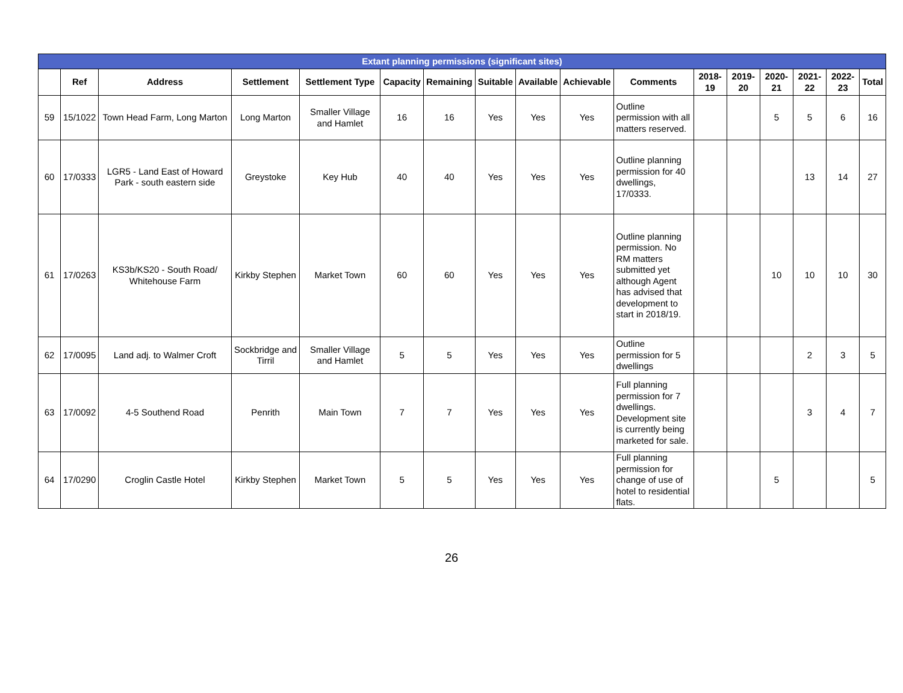| Extant planning permissions (significant sites) | | | | | | | | | | | | | | | | |
| --- | --- | --- | --- | --- | --- | --- | --- | --- | --- | --- | --- | --- | --- | --- | --- | --- |
| | Ref | Address | Settlement | Settlement Type | Capacity | Remaining | Suitable | Available | Achievable | Comments | 2018-19 | 2019-20 | 2020-21 | 2021-22 | 2022-23 | Total |
| 59 | 15/1022 | Town Head Farm, Long Marton | Long Marton | Smaller Village and Hamlet | 16 | 16 | Yes | Yes | Yes | Outline permission with all matters reserved. | | | 5 | 5 | 6 | 16 |
| 60 | 17/0333 | LGR5 - Land East of Howard Park - south eastern side | Greystoke | Key Hub | 40 | 40 | Yes | Yes | Yes | Outline planning permission for 40 dwellings, 17/0333. | | | | 13 | 14 | 27 |
| 61 | 17/0263 | KS3b/KS20 - South Road/ Whitehouse Farm | Kirkby Stephen | Market Town | 60 | 60 | Yes | Yes | Yes | Outline planning permission. No RM matters submitted yet although Agent has advised that development to start in 2018/19. | | | 10 | 10 | 10 | 30 |
| 62 | 17/0095 | Land adj. to Walmer Croft | Sockbridge and Tirril | Smaller Village and Hamlet | 5 | 5 | Yes | Yes | Yes | Outline permission for 5 dwellings | | | | 2 | 3 | 5 |
| 63 | 17/0092 | 4-5 Southend Road | Penrith | Main Town | 7 | 7 | Yes | Yes | Yes | Full planning permission for 7 dwellings. Development site is currently being marketed for sale. | | | | 3 | 4 | 7 |
| 64 | 17/0290 | Croglin Castle Hotel | Kirkby Stephen | Market Town | 5 | 5 | Yes | Yes | Yes | Full planning permission for change of use of hotel to residential flats. | | | 5 | | | 5 |
26